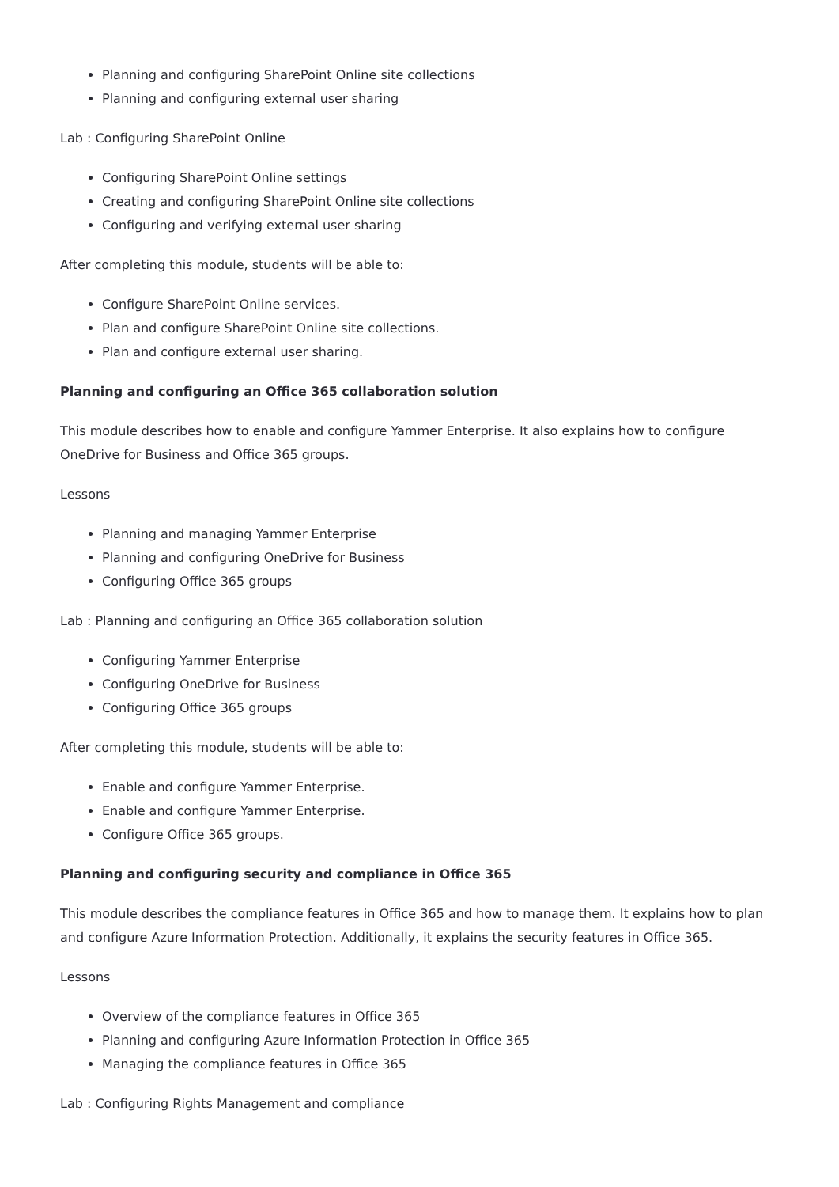Planning and configuring SharePoint Online site collections
Planning and configuring external user sharing
Lab : Configuring SharePoint Online
Configuring SharePoint Online settings
Creating and configuring SharePoint Online site collections
Configuring and verifying external user sharing
After completing this module, students will be able to:
Configure SharePoint Online services.
Plan and configure SharePoint Online site collections.
Plan and configure external user sharing.
Planning and configuring an Office 365 collaboration solution
This module describes how to enable and configure Yammer Enterprise. It also explains how to configure OneDrive for Business and Office 365 groups.
Lessons
Planning and managing Yammer Enterprise
Planning and configuring OneDrive for Business
Configuring Office 365 groups
Lab : Planning and configuring an Office 365 collaboration solution
Configuring Yammer Enterprise
Configuring OneDrive for Business
Configuring Office 365 groups
After completing this module, students will be able to:
Enable and configure Yammer Enterprise.
Enable and configure Yammer Enterprise.
Configure Office 365 groups.
Planning and configuring security and compliance in Office 365
This module describes the compliance features in Office 365 and how to manage them. It explains how to plan and configure Azure Information Protection. Additionally, it explains the security features in Office 365.
Lessons
Overview of the compliance features in Office 365
Planning and configuring Azure Information Protection in Office 365
Managing the compliance features in Office 365
Lab : Configuring Rights Management and compliance